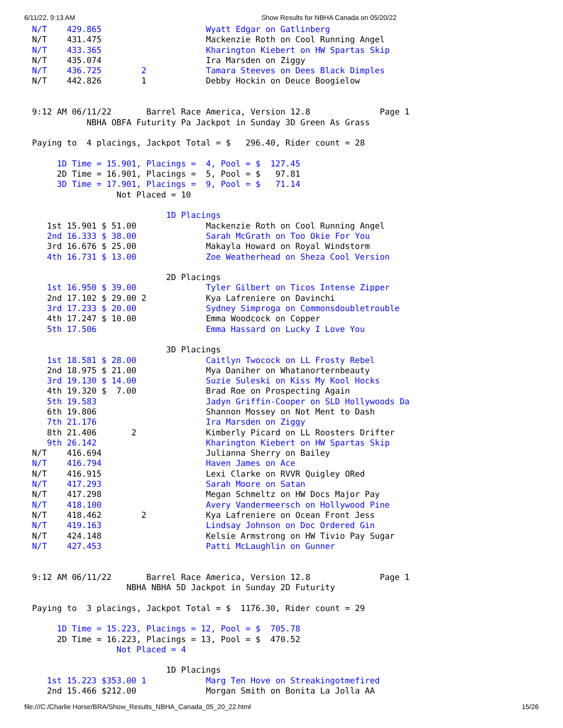6/11/22, 9:13 AM Show Results for NBHA Canada on 05/20/22
N/T    429.865                     Wyatt Edgar on Gatlinberg
N/T    431.475                     Mackenzie Roth on Cool Running Angel
N/T    433.365                     Kharington Kiebert on HW Spartas Skip
N/T    435.074                     Ira Marsden on Ziggy
N/T    436.725        2            Tamara Steeves on Dees Black Dimples
N/T    442.826        1            Debby Hockin on Deuce Boogielow


9:12 AM 06/11/22       Barrel Race America, Version 12.8              Page 1
           NBHA OBFA Futurity Pa Jackpot in Sunday 3D Green As Grass

Paying to  4 placings, Jackpot Total = $   296.40, Rider count = 28

     1D Time = 15.901, Placings =  4, Pool = $  127.45
     2D Time = 16.901, Placings =  5, Pool = $   97.81
     3D Time = 17.901, Placings =  9, Pool = $   71.14
                 Not Placed = 10

                           1D Placings
   1st 15.901 $ 51.00              Mackenzie Roth on Cool Running Angel
   2nd 16.333 $ 38.00              Sarah McGrath on Too Okie For You
   3rd 16.676 $ 25.00              Makayla Howard on Royal Windstorm
   4th 16.731 $ 13.00              Zoe Weatherhead on Sheza Cool Version

                           2D Placings
   1st 16.950 $ 39.00              Tyler Gilbert on Ticos Intense Zipper
   2nd 17.102 $ 29.00 2            Kya Lafreniere on Davinchi
   3rd 17.233 $ 20.00              Sydney Simproga on Commonsdoubletrouble
   4th 17.247 $ 10.00              Emma Woodcock on Copper
   5th 17.506                      Emma Hassard on Lucky I Love You

                           3D Placings
   1st 18.581 $ 28.00              Caitlyn Twocock on LL Frosty Rebel
   2nd 18.975 $ 21.00              Mya Daniher on Whatanorternbeauty
   3rd 19.130 $ 14.00              Suzie Suleski on Kiss My Kool Hocks
   4th 19.320 $  7.00              Brad Roe on Prospecting Again
   5th 19.583                      Jadyn Griffin-Cooper on SLD Hollywoods Da
   6th 19.806                      Shannon Mossey on Not Ment to Dash
   7th 21.176                      Ira Marsden on Ziggy
   8th 21.406       2              Kimberly Picard on LL Roosters Drifter
   9th 26.142                      Kharington Kiebert on HW Spartas Skip
N/T    416.694                     Julianna Sherry on Bailey
N/T    416.794                     Haven James on Ace
N/T    416.915                     Lexi Clarke on RVVR Quigley ORed
N/T    417.293                     Sarah Moore on Satan
N/T    417.298                     Megan Schmeltz on HW Docs Major Pay
N/T    418.100                     Avery Vandermeersch on Hollywood Pine
N/T    418.462        2            Kya Lafreniere on Ocean Front Jess
N/T    419.163                     Lindsay Johnson on Doc Ordered Gin
N/T    424.148                     Kelsie Armstrong on HW Tivio Pay Sugar
N/T    427.453                     Patti McLaughlin on Gunner


9:12 AM 06/11/22       Barrel Race America, Version 12.8              Page 1
                   NBHA NBHA 5D Jackpot in Sunday 2D Futurity

Paying to  3 placings, Jackpot Total = $  1176.30, Rider count = 29

     1D Time = 15.223, Placings = 12, Pool = $  705.78
     2D Time = 16.223, Placings = 13, Pool = $  470.52
                 Not Placed = 4

                           1D Placings
   1st 15.223 $353.00 1            Marg Ten Hove on Streakingotmefired
   2nd 15.466 $212.00              Morgan Smith on Bonita La Jolla AA
file:///C:/Charlie Horse/BRA/Show_Results_NBHA_Canada_05_20_22.html 15/26